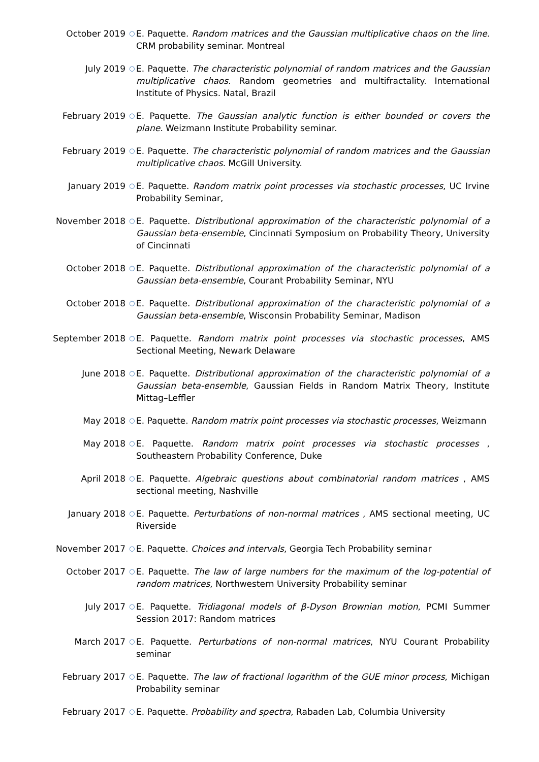October 2019
○
E. Paquette. Random matrices and the Gaussian multiplicative chaos on the line. CRM probability seminar. Montreal
July 2019
○
E. Paquette. The characteristic polynomial of random matrices and the Gaussian multiplicative chaos. Random geometries and multifractality. International Institute of Physics. Natal, Brazil
February 2019
○
E. Paquette. The Gaussian analytic function is either bounded or covers the plane. Weizmann Institute Probability seminar.
February 2019
○
E. Paquette. The characteristic polynomial of random matrices and the Gaussian multiplicative chaos. McGill University.
January 2019
○
E. Paquette. Random matrix point processes via stochastic processes, UC Irvine Probability Seminar,
November 2018
○
E. Paquette. Distributional approximation of the characteristic polynomial of a Gaussian beta-ensemble, Cincinnati Symposium on Probability Theory, University of Cincinnati
October 2018
○
E. Paquette. Distributional approximation of the characteristic polynomial of a Gaussian beta-ensemble, Courant Probability Seminar, NYU
October 2018
○
E. Paquette. Distributional approximation of the characteristic polynomial of a Gaussian beta-ensemble, Wisconsin Probability Seminar, Madison
September 2018
○
E. Paquette. Random matrix point processes via stochastic processes, AMS Sectional Meeting, Newark Delaware
June 2018
○
E. Paquette. Distributional approximation of the characteristic polynomial of a Gaussian beta-ensemble, Gaussian Fields in Random Matrix Theory, Institute Mittag–Leffler
May 2018
○
E. Paquette. Random matrix point processes via stochastic processes, Weizmann
May 2018
○
E. Paquette. Random matrix point processes via stochastic processes , Southeastern Probability Conference, Duke
April 2018
○
E. Paquette. Algebraic questions about combinatorial random matrices , AMS sectional meeting, Nashville
January 2018
○
E. Paquette. Perturbations of non-normal matrices , AMS sectional meeting, UC Riverside
November 2017
○
E. Paquette. Choices and intervals, Georgia Tech Probability seminar
October 2017
○
E. Paquette. The law of large numbers for the maximum of the log-potential of random matrices, Northwestern University Probability seminar
July 2017
○
E. Paquette. Tridiagonal models of β-Dyson Brownian motion, PCMI Summer Session 2017: Random matrices
March 2017
○
E. Paquette. Perturbations of non-normal matrices, NYU Courant Probability seminar
February 2017
○
E. Paquette. The law of fractional logarithm of the GUE minor process, Michigan Probability seminar
February 2017
○
E. Paquette. Probability and spectra, Rabaden Lab, Columbia University